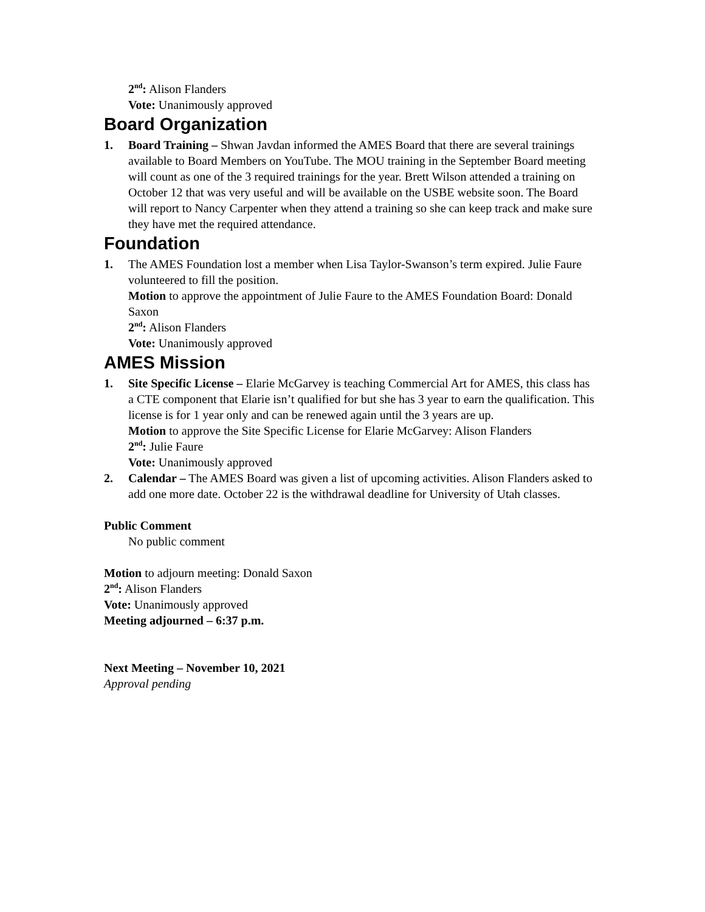2<sup>nd</sup>: Alison Flanders
Vote: Unanimously approved
Board Organization
1. Board Training – Shwan Javdan informed the AMES Board that there are several trainings available to Board Members on YouTube. The MOU training in the September Board meeting will count as one of the 3 required trainings for the year. Brett Wilson attended a training on October 12 that was very useful and will be available on the USBE website soon. The Board will report to Nancy Carpenter when they attend a training so she can keep track and make sure they have met the required attendance.
Foundation
1. The AMES Foundation lost a member when Lisa Taylor-Swanson’s term expired. Julie Faure volunteered to fill the position.
Motion to approve the appointment of Julie Faure to the AMES Foundation Board: Donald Saxon
2<sup>nd</sup>: Alison Flanders
Vote: Unanimously approved
AMES Mission
1. Site Specific License – Elarie McGarvey is teaching Commercial Art for AMES, this class has a CTE component that Elarie isn’t qualified for but she has 3 year to earn the qualification. This license is for 1 year only and can be renewed again until the 3 years are up.
Motion to approve the Site Specific License for Elarie McGarvey: Alison Flanders
2<sup>nd</sup>: Julie Faure
Vote: Unanimously approved
2. Calendar – The AMES Board was given a list of upcoming activities. Alison Flanders asked to add one more date. October 22 is the withdrawal deadline for University of Utah classes.
Public Comment
No public comment
Motion to adjourn meeting: Donald Saxon
2<sup>nd</sup>: Alison Flanders
Vote: Unanimously approved
Meeting adjourned – 6:37 p.m.
Next Meeting – November 10, 2021
Approval pending